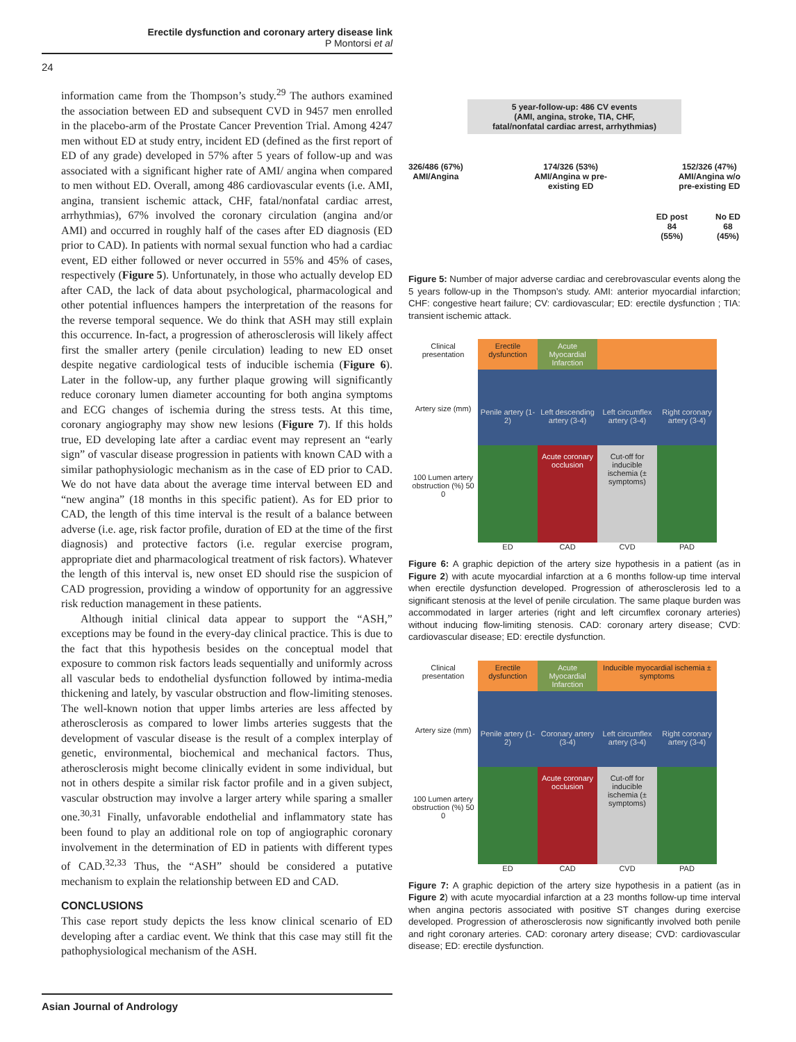Erectile dysfunction and coronary artery disease link
P Montorsi et al
24
information came from the Thompson’s study.<sup>29</sup> The authors examined the association between ED and subsequent CVD in 9457 men enrolled in the placebo-arm of the Prostate Cancer Prevention Trial. Among 4247 men without ED at study entry, incident ED (defined as the first report of ED of any grade) developed in 57% after 5 years of follow-up and was associated with a significant higher rate of AMI/ angina when compared to men without ED. Overall, among 486 cardiovascular events (i.e. AMI, angina, transient ischemic attack, CHF, fatal/nonfatal cardiac arrest, arrhythmias), 67% involved the coronary circulation (angina and/or AMI) and occurred in roughly half of the cases after ED diagnosis (ED prior to CAD). In patients with normal sexual function who had a cardiac event, ED either followed or never occurred in 55% and 45% of cases, respectively (Figure 5). Unfortunately, in those who actually develop ED after CAD, the lack of data about psychological, pharmacological and other potential influences hampers the interpretation of the reasons for the reverse temporal sequence. We do think that ASH may still explain this occurrence. In-fact, a progression of atherosclerosis will likely affect first the smaller artery (penile circulation) leading to new ED onset despite negative cardiological tests of inducible ischemia (Figure 6). Later in the follow-up, any further plaque growing will significantly reduce coronary lumen diameter accounting for both angina symptoms and ECG changes of ischemia during the stress tests. At this time, coronary angiography may show new lesions (Figure 7). If this holds true, ED developing late after a cardiac event may represent an “early sign” of vascular disease progression in patients with known CAD with a similar pathophysiologic mechanism as in the case of ED prior to CAD. We do not have data about the average time interval between ED and “new angina” (18 months in this specific patient). As for ED prior to CAD, the length of this time interval is the result of a balance between adverse (i.e. age, risk factor profile, duration of ED at the time of the first diagnosis) and protective factors (i.e. regular exercise program, appropriate diet and pharmacological treatment of risk factors). Whatever the length of this interval is, new onset ED should rise the suspicion of CAD progression, providing a window of opportunity for an aggressive risk reduction management in these patients.
Although initial clinical data appear to support the “ASH,” exceptions may be found in the every-day clinical practice. This is due to the fact that this hypothesis besides on the conceptual model that exposure to common risk factors leads sequentially and uniformly across all vascular beds to endothelial dysfunction followed by intima-media thickening and lately, by vascular obstruction and flow-limiting stenoses. The well-known notion that upper limbs arteries are less affected by atherosclerosis as compared to lower limbs arteries suggests that the development of vascular disease is the result of a complex interplay of genetic, environmental, biochemical and mechanical factors. Thus, atherosclerosis might become clinically evident in some individual, but not in others despite a similar risk factor profile and in a given subject, vascular obstruction may involve a larger artery while sparing a smaller one.<sup>30,31</sup> Finally, unfavorable endothelial and inflammatory state has been found to play an additional role on top of angiographic coronary involvement in the determination of ED in patients with different types of CAD.<sup>32,33</sup> Thus, the “ASH” should be considered a putative mechanism to explain the relationship between ED and CAD.
CONCLUSIONS
This case report study depicts the less know clinical scenario of ED developing after a cardiac event. We think that this case may still fit the pathophysiological mechanism of the ASH.
5 year-follow-up: 486 CV events
(AMI, angina, stroke, TIA, CHF,
fatal/nonfatal cardiac arrest, arrhythmias)
326/486 (67%)
AMI/Angina 174/326 (53%)
AMI/Angina w pre-
existing ED 152/326 (47%)
AMI/Angina w/o
pre-existing ED
ED post
84
(55%) No ED
68
(45%)
Figure 5: Number of major adverse cardiac and cerebrovascular events along the 5 years follow-up in the Thompson’s study. AMI: anterior myocardial infarction; CHF: congestive heart failure; CV: cardiovascular; ED: erectile dysfunction ; TIA: transient ischemic attack.
Clinical presentation
Erectile dysfunction
Acute Myocardial Infarction
Artery size (mm)
Penile artery (1-2)
Left descending artery (3-4)
Left circumflex artery (3-4)
Right coronary artery (3-4)
100 Lumen artery obstruction (%) 50 0
Acute coronary occlusion
Cut-off for inducible ischemia (± symptoms)
ED
CAD
CVD
PAD
Figure 6: A graphic depiction of the artery size hypothesis in a patient (as in Figure 2) with acute myocardial infarction at a 6 months follow-up time interval when erectile dysfunction developed. Progression of atherosclerosis led to a significant stenosis at the level of penile circulation. The same plaque burden was accommodated in larger arteries (right and left circumflex coronary arteries) without inducing flow-limiting stenosis. CAD: coronary artery disease; CVD: cardiovascular disease; ED: erectile dysfunction.
Clinical presentation
Erectile dysfunction
Acute Myocardial Infarction
Inducible myocardial ischemia ± symptoms
Artery size (mm)
Penile artery (1-2)
Coronary artery (3-4)
Left circumflex artery (3-4)
Right coronary artery (3-4)
100 Lumen artery obstruction (%) 50 0
Acute coronary occlusion
Cut-off for inducible ischemia (± symptoms)
ED
CAD
CVD
PAD
Figure 7: A graphic depiction of the artery size hypothesis in a patient (as in Figure 2) with acute myocardial infarction at a 23 months follow-up time interval when angina pectoris associated with positive ST changes during exercise developed. Progression of atherosclerosis now significantly involved both penile and right coronary arteries. CAD: coronary artery disease; CVD: cardiovascular disease; ED: erectile dysfunction.
Asian Journal of Andrology